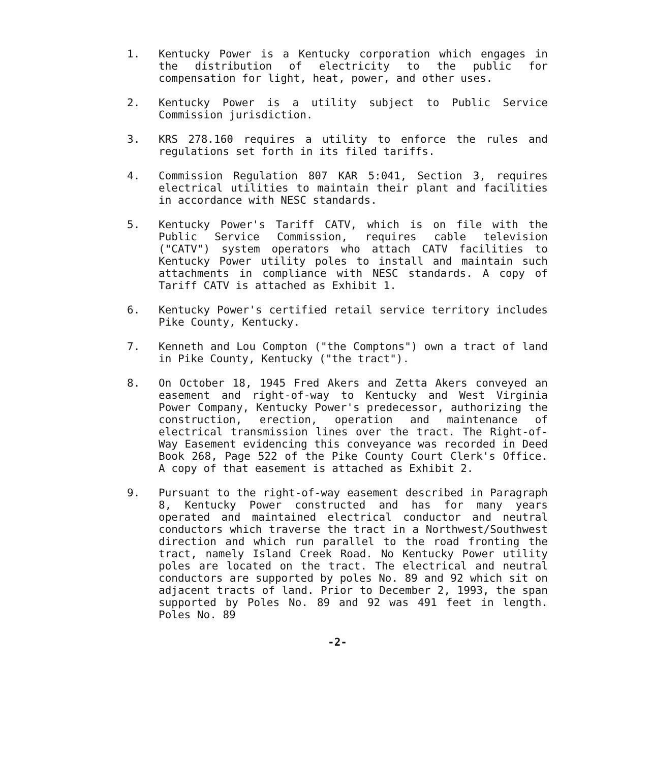1. Kentucky Power is a Kentucky corporation which engages in the distribution of electricity to the public for compensation for light, heat, power, and other uses.
2. Kentucky Power is a utility subject to Public Service Commission jurisdiction.
3. KRS 278.160 requires a utility to enforce the rules and regulations set forth in its filed tariffs.
4. Commission Regulation 807 KAR 5:041, Section 3, requires electrical utilities to maintain their plant and facilities in accordance with NESC standards.
5. Kentucky Power's Tariff CATV, which is on file with the Public Service Commission, requires cable television ("CATV") system operators who attach CATV facilities to Kentucky Power utility poles to install and maintain such attachments in compliance with NESC standards. A copy of Tariff CATV is attached as Exhibit 1.
6. Kentucky Power's certified retail service territory includes Pike County, Kentucky.
7. Kenneth and Lou Compton ("the Comptons") own a tract of land in Pike County, Kentucky ("the tract").
8. On October 18, 1945 Fred Akers and Zetta Akers conveyed an easement and right-of-way to Kentucky and West Virginia Power Company, Kentucky Power's predecessor, authorizing the construction, erection, operation and maintenance of electrical transmission lines over the tract. The Right-of-Way Easement evidencing this conveyance was recorded in Deed Book 268, Page 522 of the Pike County Court Clerk's Office. A copy of that easement is attached as Exhibit 2.
9. Pursuant to the right-of-way easement described in Paragraph 8, Kentucky Power constructed and has for many years operated and maintained electrical conductor and neutral conductors which traverse the tract in a Northwest/Southwest direction and which run parallel to the road fronting the tract, namely Island Creek Road. No Kentucky Power utility poles are located on the tract. The electrical and neutral conductors are supported by poles No. 89 and 92 which sit on adjacent tracts of land. Prior to December 2, 1993, the span supported by Poles No. 89 and 92 was 491 feet in length. Poles No. 89
-2-